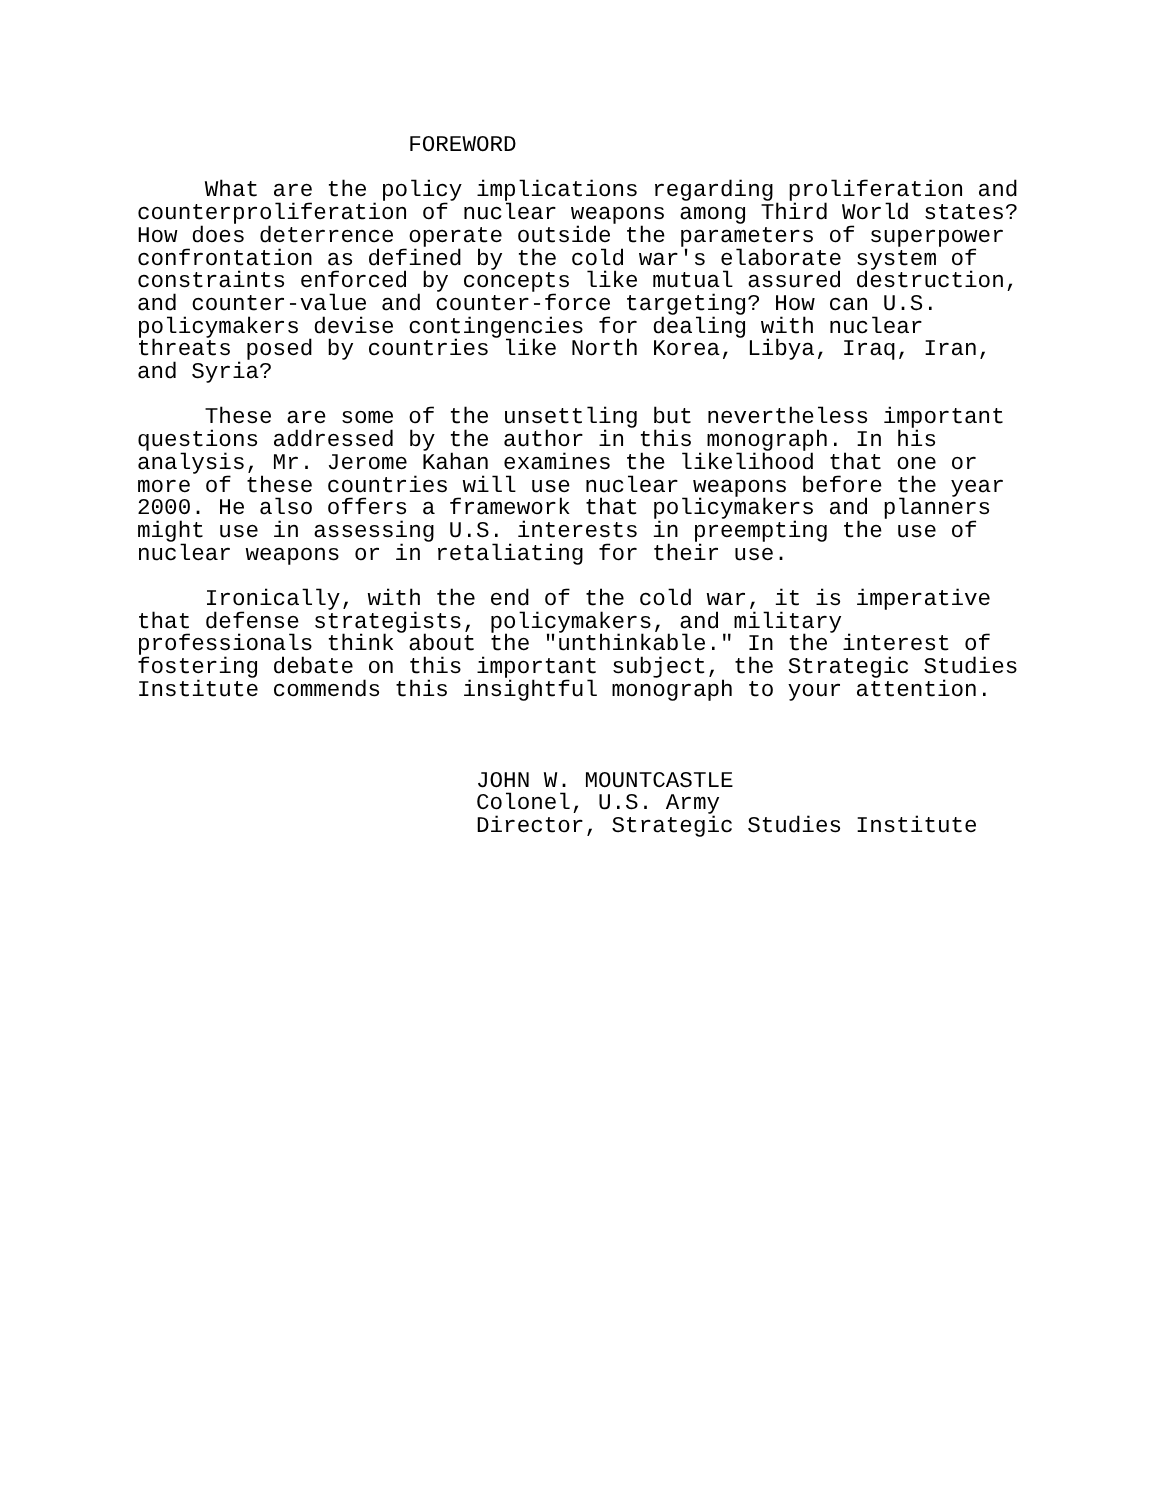FOREWORD

     What are the policy implications regarding proliferation and
counterproliferation of nuclear weapons among Third World states?
How does deterrence operate outside the parameters of superpower
confrontation as defined by the cold war's elaborate system of
constraints enforced by concepts like mutual assured destruction,
and counter-value and counter-force targeting? How can U.S.
policymakers devise contingencies for dealing with nuclear
threats posed by countries like North Korea, Libya, Iraq, Iran,
and Syria?

     These are some of the unsettling but nevertheless important
questions addressed by the author in this monograph. In his
analysis, Mr. Jerome Kahan examines the likelihood that one or
more of these countries will use nuclear weapons before the year
2000. He also offers a framework that policymakers and planners
might use in assessing U.S. interests in preempting the use of
nuclear weapons or in retaliating for their use.

     Ironically, with the end of the cold war, it is imperative
that defense strategists, policymakers, and military
professionals think about the "unthinkable." In the interest of
fostering debate on this important subject, the Strategic Studies
Institute commends this insightful monograph to your attention.



                         JOHN W. MOUNTCASTLE
                         Colonel, U.S. Army
                         Director, Strategic Studies Institute